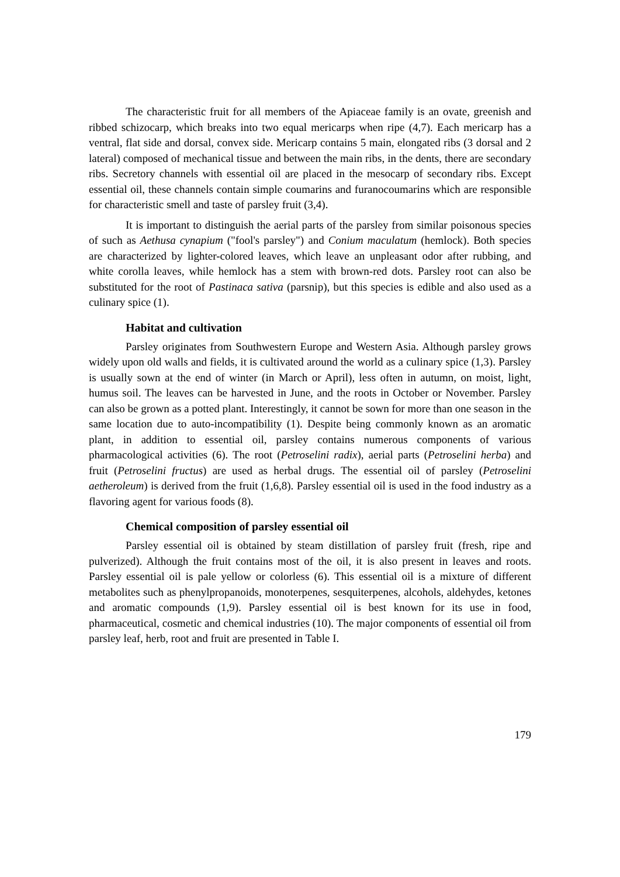The characteristic fruit for all members of the Apiaceae family is an ovate, greenish and ribbed schizocarp, which breaks into two equal mericarps when ripe (4,7). Each mericarp has a ventral, flat side and dorsal, convex side. Mericarp contains 5 main, elongated ribs (3 dorsal and 2 lateral) composed of mechanical tissue and between the main ribs, in the dents, there are secondary ribs. Secretory channels with essential oil are placed in the mesocarp of secondary ribs. Except essential oil, these channels contain simple coumarins and furanocoumarins which are responsible for characteristic smell and taste of parsley fruit (3,4).
It is important to distinguish the aerial parts of the parsley from similar poisonous species of such as Aethusa cynapium ("fool's parsley") and Conium maculatum (hemlock). Both species are characterized by lighter-colored leaves, which leave an unpleasant odor after rubbing, and white corolla leaves, while hemlock has a stem with brown-red dots. Parsley root can also be substituted for the root of Pastinaca sativa (parsnip), but this species is edible and also used as a culinary spice (1).
Habitat and cultivation
Parsley originates from Southwestern Europe and Western Asia. Although parsley grows widely upon old walls and fields, it is cultivated around the world as a culinary spice (1,3). Parsley is usually sown at the end of winter (in March or April), less often in autumn, on moist, light, humus soil. The leaves can be harvested in June, and the roots in October or November. Parsley can also be grown as a potted plant. Interestingly, it cannot be sown for more than one season in the same location due to auto-incompatibility (1). Despite being commonly known as an aromatic plant, in addition to essential oil, parsley contains numerous components of various pharmacological activities (6). The root (Petroselini radix), aerial parts (Petroselini herba) and fruit (Petroselini fructus) are used as herbal drugs. The essential oil of parsley (Petroselini aetheroleum) is derived from the fruit (1,6,8). Parsley essential oil is used in the food industry as a flavoring agent for various foods (8).
Chemical composition of parsley essential oil
Parsley essential oil is obtained by steam distillation of parsley fruit (fresh, ripe and pulverized). Although the fruit contains most of the oil, it is also present in leaves and roots. Parsley essential oil is pale yellow or colorless (6). This essential oil is a mixture of different metabolites such as phenylpropanoids, monoterpenes, sesquiterpenes, alcohols, aldehydes, ketones and aromatic compounds (1,9). Parsley essential oil is best known for its use in food, pharmaceutical, cosmetic and chemical industries (10). The major components of essential oil from parsley leaf, herb, root and fruit are presented in Table I.
179